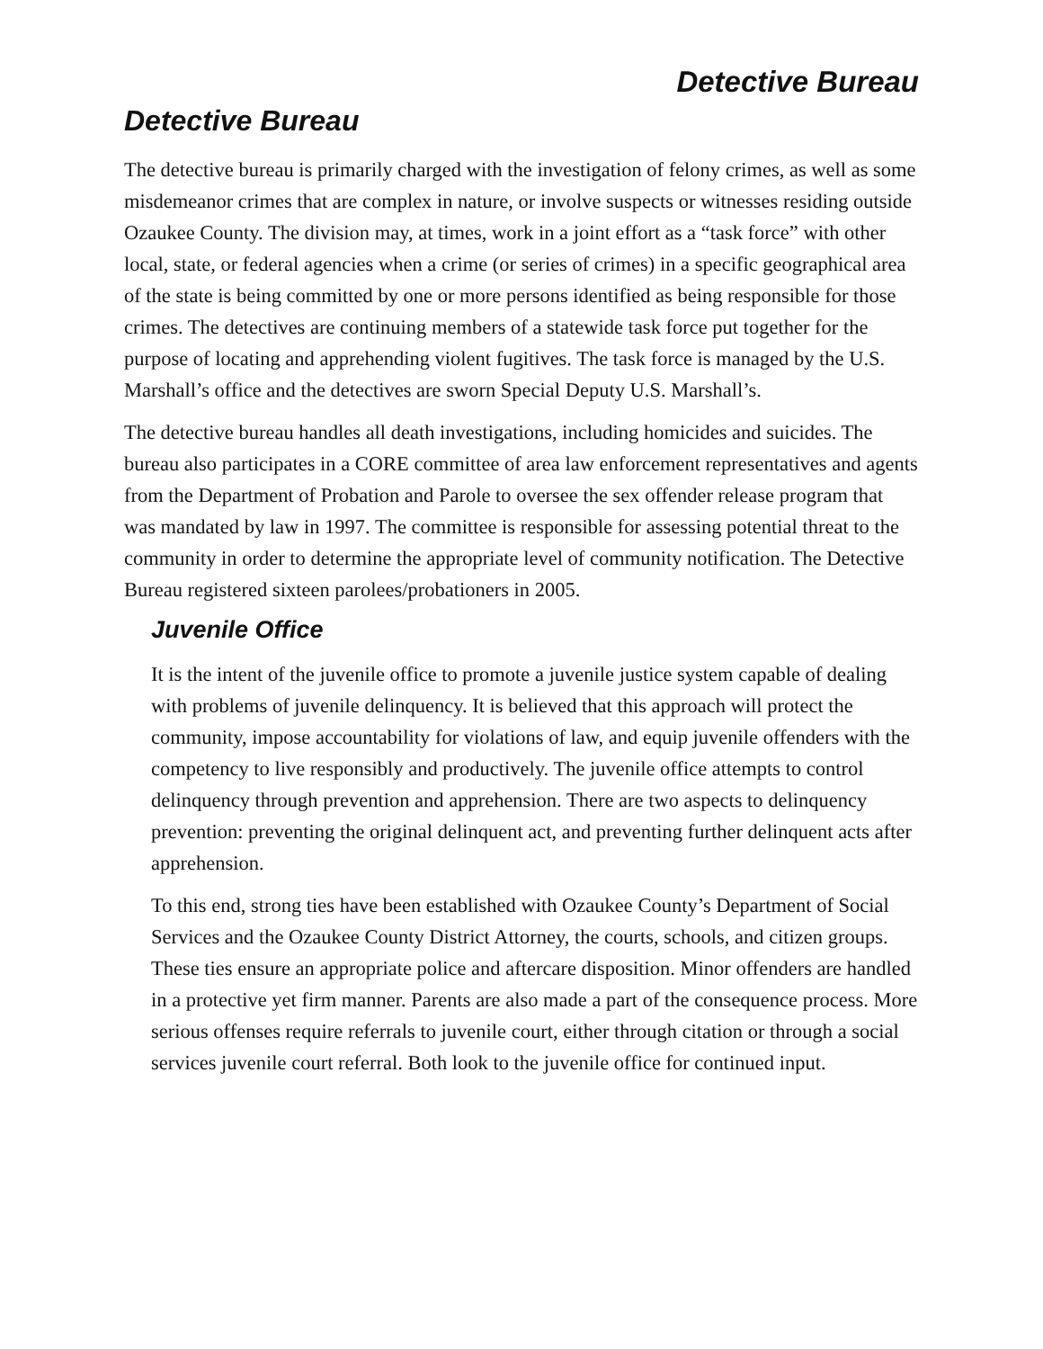Detective Bureau
Detective Bureau
The detective bureau is primarily charged with the investigation of felony crimes, as well as some misdemeanor crimes that are complex in nature, or involve suspects or witnesses residing outside Ozaukee County. The division may, at times, work in a joint effort as a “task force” with other local, state, or federal agencies when a crime (or series of crimes) in a specific geographical area of the state is being committed by one or more persons identified as being responsible for those crimes. The detectives are continuing members of a statewide task force put together for the purpose of locating and apprehending violent fugitives. The task force is managed by the U.S. Marshall’s office and the detectives are sworn Special Deputy U.S. Marshall’s.
The detective bureau handles all death investigations, including homicides and suicides. The bureau also participates in a CORE committee of area law enforcement representatives and agents from the Department of Probation and Parole to oversee the sex offender release program that was mandated by law in 1997. The committee is responsible for assessing potential threat to the community in order to determine the appropriate level of community notification. The Detective Bureau registered sixteen parolees/probationers in 2005.
Juvenile Office
It is the intent of the juvenile office to promote a juvenile justice system capable of dealing with problems of juvenile delinquency. It is believed that this approach will protect the community, impose accountability for violations of law, and equip juvenile offenders with the competency to live responsibly and productively. The juvenile office attempts to control delinquency through prevention and apprehension. There are two aspects to delinquency prevention: preventing the original delinquent act, and preventing further delinquent acts after apprehension.
To this end, strong ties have been established with Ozaukee County’s Department of Social Services and the Ozaukee County District Attorney, the courts, schools, and citizen groups. These ties ensure an appropriate police and aftercare disposition. Minor offenders are handled in a protective yet firm manner. Parents are also made a part of the consequence process. More serious offenses require referrals to juvenile court, either through citation or through a social services juvenile court referral. Both look to the juvenile office for continued input.